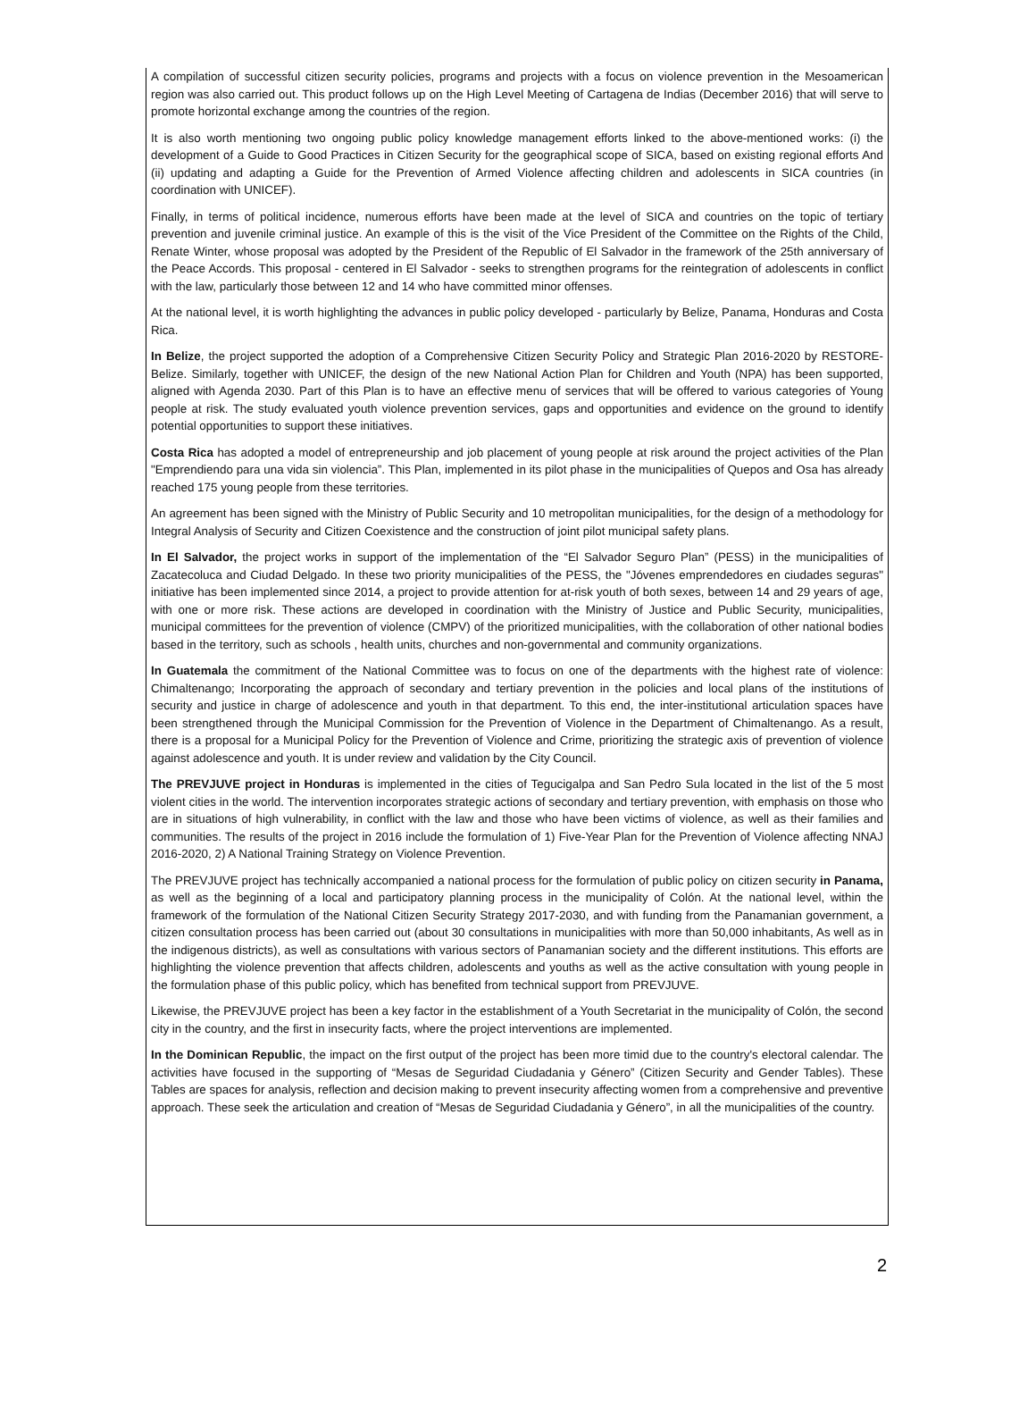A compilation of successful citizen security policies, programs and projects with a focus on violence prevention in the Mesoamerican region was also carried out. This product follows up on the High Level Meeting of Cartagena de Indias (December 2016) that will serve to promote horizontal exchange among the countries of the region.
It is also worth mentioning two ongoing public policy knowledge management efforts linked to the above-mentioned works: (i) the development of a Guide to Good Practices in Citizen Security for the geographical scope of SICA, based on existing regional efforts And (ii) updating and adapting a Guide for the Prevention of Armed Violence affecting children and adolescents in SICA countries (in coordination with UNICEF).
Finally, in terms of political incidence, numerous efforts have been made at the level of SICA and countries on the topic of tertiary prevention and juvenile criminal justice. An example of this is the visit of the Vice President of the Committee on the Rights of the Child, Renate Winter, whose proposal was adopted by the President of the Republic of El Salvador in the framework of the 25th anniversary of the Peace Accords. This proposal - centered in El Salvador - seeks to strengthen programs for the reintegration of adolescents in conflict with the law, particularly those between 12 and 14 who have committed minor offenses.
At the national level, it is worth highlighting the advances in public policy developed - particularly by Belize, Panama, Honduras and Costa Rica.
In Belize, the project supported the adoption of a Comprehensive Citizen Security Policy and Strategic Plan 2016-2020 by RESTORE-Belize. Similarly, together with UNICEF, the design of the new National Action Plan for Children and Youth (NPA) has been supported, aligned with Agenda 2030. Part of this Plan is to have an effective menu of services that will be offered to various categories of Young people at risk. The study evaluated youth violence prevention services, gaps and opportunities and evidence on the ground to identify potential opportunities to support these initiatives.
Costa Rica has adopted a model of entrepreneurship and job placement of young people at risk around the project activities of the Plan "Emprendiendo para una vida sin violencia”. This Plan, implemented in its pilot phase in the municipalities of Quepos and Osa has already reached 175 young people from these territories.
An agreement has been signed with the Ministry of Public Security and 10 metropolitan municipalities, for the design of a methodology for Integral Analysis of Security and Citizen Coexistence and the construction of joint pilot municipal safety plans.
In El Salvador, the project works in support of the implementation of the “El Salvador Seguro Plan” (PESS) in the municipalities of Zacatecoluca and Ciudad Delgado. In these two priority municipalities of the PESS, the "Jóvenes emprendedores en ciudades seguras" initiative has been implemented since 2014, a project to provide attention for at-risk youth of both sexes, between 14 and 29 years of age, with one or more risk. These actions are developed in coordination with the Ministry of Justice and Public Security, municipalities, municipal committees for the prevention of violence (CMPV) of the prioritized municipalities, with the collaboration of other national bodies based in the territory, such as schools , health units, churches and non-governmental and community organizations.
In Guatemala the commitment of the National Committee was to focus on one of the departments with the highest rate of violence: Chimaltenango; Incorporating the approach of secondary and tertiary prevention in the policies and local plans of the institutions of security and justice in charge of adolescence and youth in that department. To this end, the inter-institutional articulation spaces have been strengthened through the Municipal Commission for the Prevention of Violence in the Department of Chimaltenango. As a result, there is a proposal for a Municipal Policy for the Prevention of Violence and Crime, prioritizing the strategic axis of prevention of violence against adolescence and youth. It is under review and validation by the City Council.
The PREVJUVE project in Honduras is implemented in the cities of Tegucigalpa and San Pedro Sula located in the list of the 5 most violent cities in the world. The intervention incorporates strategic actions of secondary and tertiary prevention, with emphasis on those who are in situations of high vulnerability, in conflict with the law and those who have been victims of violence, as well as their families and communities. The results of the project in 2016 include the formulation of 1) Five-Year Plan for the Prevention of Violence affecting NNAJ 2016-2020, 2) A National Training Strategy on Violence Prevention.
The PREVJUVE project has technically accompanied a national process for the formulation of public policy on citizen security in Panama, as well as the beginning of a local and participatory planning process in the municipality of Colón. At the national level, within the framework of the formulation of the National Citizen Security Strategy 2017-2030, and with funding from the Panamanian government, a citizen consultation process has been carried out (about 30 consultations in municipalities with more than 50,000 inhabitants, As well as in the indigenous districts), as well as consultations with various sectors of Panamanian society and the different institutions. This efforts are highlighting the violence prevention that affects children, adolescents and youths as well as the active consultation with young people in the formulation phase of this public policy, which has benefited from technical support from PREVJUVE.
Likewise, the PREVJUVE project has been a key factor in the establishment of a Youth Secretariat in the municipality of Colón, the second city in the country, and the first in insecurity facts, where the project interventions are implemented.
In the Dominican Republic, the impact on the first output of the project has been more timid due to the country's electoral calendar. The activities have focused in the supporting of “Mesas de Seguridad Ciudadania y Género” (Citizen Security and Gender Tables). These Tables are spaces for analysis, reflection and decision making to prevent insecurity affecting women from a comprehensive and preventive approach. These seek the articulation and creation of “Mesas de Seguridad Ciudadania y Género”, in all the municipalities of the country.
2